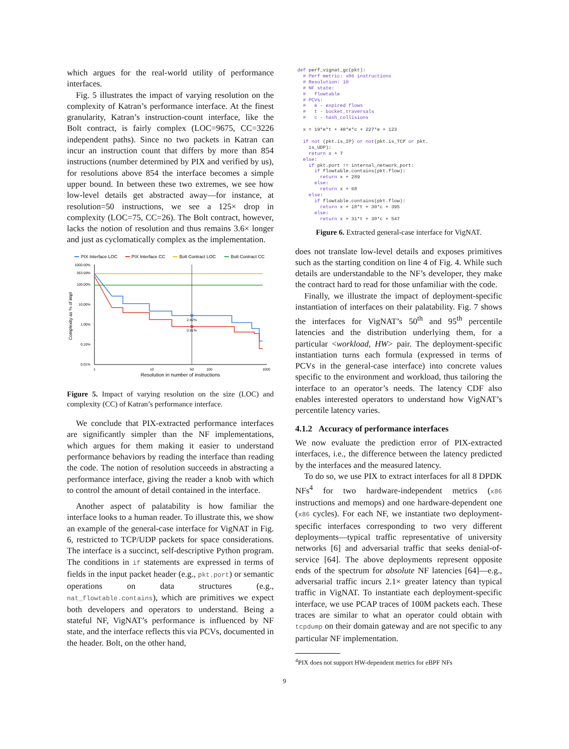which argues for the real-world utility of performance interfaces.
Fig. 5 illustrates the impact of varying resolution on the complexity of Katran’s performance interface. At the finest granularity, Katran’s instruction-count interface, like the Bolt contract, is fairly complex (LOC=9675, CC=3226 independent paths). Since no two packets in Katran can incur an instruction count that differs by more than 854 instructions (number determined by PIX and verified by us), for resolutions above 854 the interface becomes a simple upper bound. In between these two extremes, we see how low-level details get abstracted away—for instance, at resolution=50 instructions, we see a 125× drop in complexity (LOC=75, CC=26). The Bolt contract, however, lacks the notion of resolution and thus remains 3.6× longer and just as cyclomatically complex as the implementation.
PIX Interface LOC
PIX Interface CC
Bolt Contract LOC
Bolt Contract CC
1000.00%
363.59%
100.00%
10.00%
1.00%
0.10%
0.01%
1
10
50
100
1000
Resolution in number of instructions
Complexity as % of impl
2.82%
0.81%
Figure 5. Impact of varying resolution on the size (LOC) and complexity (CC) of Katran’s performance interface.
We conclude that PIX-extracted performance interfaces are significantly simpler than the NF implementations, which argues for them making it easier to understand performance behaviors by reading the interface than reading the code. The notion of resolution succeeds in abstracting a performance interface, giving the reader a knob with which to control the amount of detail contained in the interface.
Another aspect of palatability is how familiar the interface looks to a human reader. To illustrate this, we show an example of the general-case interface for VigNAT in Fig. 6, restricted to TCP/UDP packets for space considerations. The interface is a succinct, self-descriptive Python program. The conditions in if statements are expressed in terms of fields in the input packet header (e.g., pkt.port) or semantic operations on data structures (e.g., nat_flowtable.contains), which are primitives we expect both developers and operators to understand. Being a stateful NF, VigNAT’s performance is influenced by NF state, and the interface reflects this via PCVs, documented in the header. Bolt, on the other hand,
def perf_vignat_gc(pkt):
  # Perf metric: x86 instructions
  # Resolution: 10
  # NF state:
  #   flowtable
  # PCVs:
  #   e - expired flows
  #   t - bucket_traversals
  #   c - hash_collisions

  x = 19*e*t + 40*e*c + 227*e + 123

  if not (pkt.is_IP) or not(pkt.is_TCP or pkt.
    is_UDP):
    return x + 7
  else:
    if pkt.port != internal_network_port:
      if flowtable.contains(pkt.flow):
        return x + 289
      else:
        return x + 68
    else:
      if flowtable.contains(pkt.flow):
        return x + 18*t + 30*c + 395
      else:
        return x + 31*t + 30*c + 547
Figure 6. Extracted general-case interface for VigNAT.
does not translate low-level details and exposes primitives such as the starting condition on line 4 of Fig. 4. While such details are understandable to the NF’s developer, they make the contract hard to read for those unfamiliar with the code.
Finally, we illustrate the impact of deployment-specific instantiation of interfaces on their palatability. Fig. 7 shows the interfaces for VigNAT’s 50<sup>th</sup> and 95<sup>th</sup> percentile latencies and the distribution underlying them, for a particular <workload, HW> pair. The deployment-specific instantiation turns each formula (expressed in terms of PCVs in the general-case interface) into concrete values specific to the environment and workload, thus tailoring the interface to an operator’s needs. The latency CDF also enables interested operators to understand how VigNAT’s percentile latency varies.
4.1.2 Accuracy of performance interfaces
We now evaluate the prediction error of PIX-extracted interfaces, i.e., the difference between the latency predicted by the interfaces and the measured latency.
To do so, we use PIX to extract interfaces for all 8 DPDK NFs<sup>4</sup> for two hardware-independent metrics (x86 instructions and memops) and one hardware-dependent one (x86 cycles). For each NF, we instantiate two deployment-specific interfaces corresponding to two very different deployments—typical traffic representative of university networks [6] and adversarial traffic that seeks denial-of-service [64]. The above deployments represent opposite ends of the spectrum for absolute NF latencies [64]—e.g., adversarial traffic incurs 2.1× greater latency than typical traffic in VigNAT. To instantiate each deployment-specific interface, we use PCAP traces of 100M packets each. These traces are similar to what an operator could obtain with tcpdump on their domain gateway and are not specific to any particular NF implementation.
<sup>4</sup> PIX does not support HW-dependent metrics for eBPF NFs
9